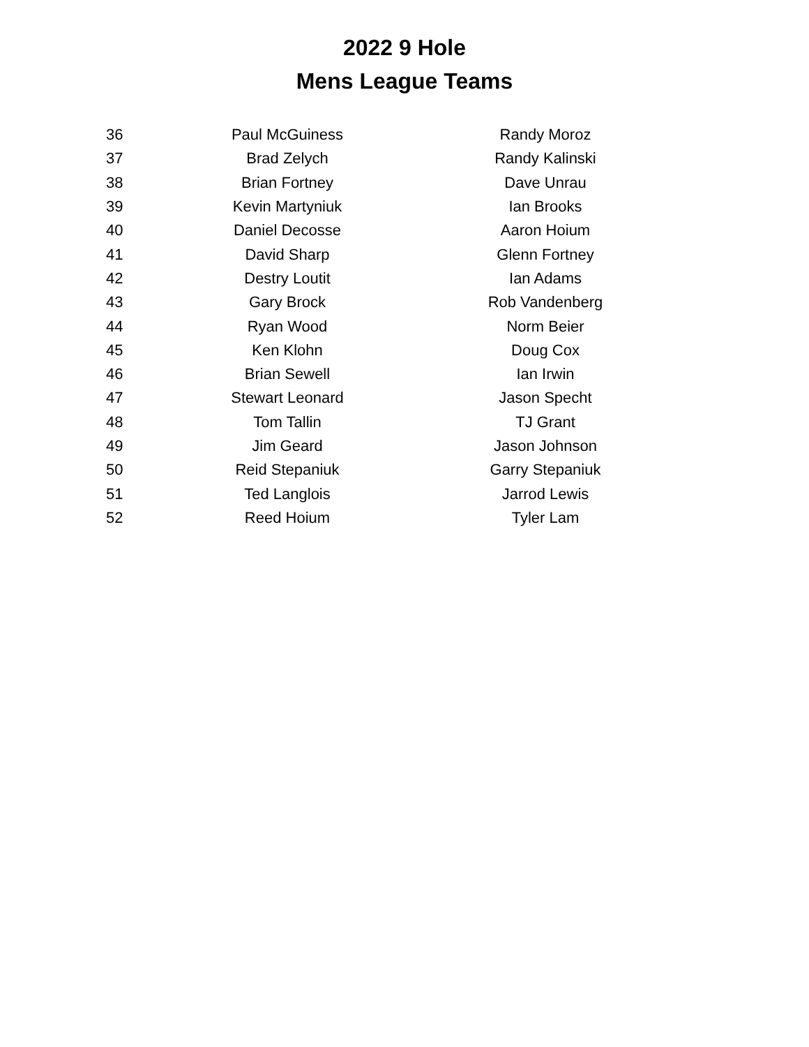2022 9 Hole
Mens League Teams
| 36 | Paul McGuiness | Randy Moroz |
| 37 | Brad Zelych | Randy Kalinski |
| 38 | Brian Fortney | Dave Unrau |
| 39 | Kevin Martyniuk | Ian Brooks |
| 40 | Daniel Decosse | Aaron Hoium |
| 41 | David Sharp | Glenn Fortney |
| 42 | Destry Loutit | Ian Adams |
| 43 | Gary Brock | Rob Vandenberg |
| 44 | Ryan Wood | Norm Beier |
| 45 | Ken Klohn | Doug Cox |
| 46 | Brian Sewell | Ian Irwin |
| 47 | Stewart Leonard | Jason Specht |
| 48 | Tom Tallin | TJ Grant |
| 49 | Jim Geard | Jason Johnson |
| 50 | Reid Stepaniuk | Garry Stepaniuk |
| 51 | Ted Langlois | Jarrod Lewis |
| 52 | Reed Hoium | Tyler Lam |